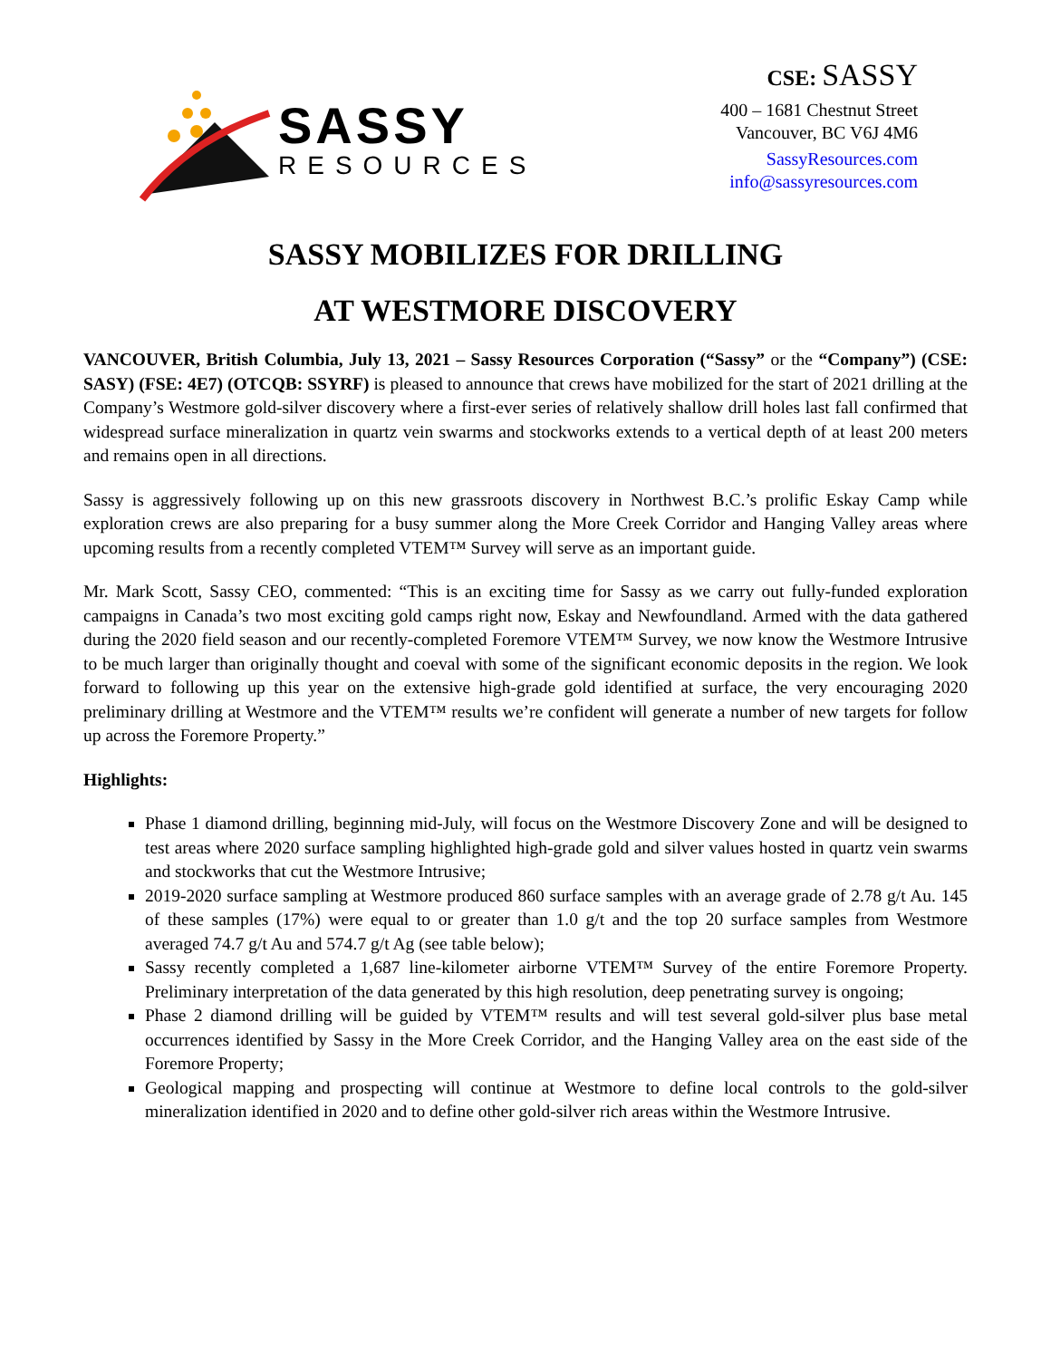SASSY
RESOURCES
CSE: SASSY
400 – 1681 Chestnut Street
Vancouver, BC V6J 4M6
SassyResources.com
info@sassyresources.com
SASSY MOBILIZES FOR DRILLING
AT WESTMORE DISCOVERY
VANCOUVER, British Columbia, July 13, 2021 – Sassy Resources Corporation (“Sassy” or the “Company”) (CSE: SASY) (FSE: 4E7) (OTCQB: SSYRF) is pleased to announce that crews have mobilized for the start of 2021 drilling at the Company’s Westmore gold-silver discovery where a first-ever series of relatively shallow drill holes last fall confirmed that widespread surface mineralization in quartz vein swarms and stockworks extends to a vertical depth of at least 200 meters and remains open in all directions.
Sassy is aggressively following up on this new grassroots discovery in Northwest B.C.’s prolific Eskay Camp while exploration crews are also preparing for a busy summer along the More Creek Corridor and Hanging Valley areas where upcoming results from a recently completed VTEM™ Survey will serve as an important guide.
Mr. Mark Scott, Sassy CEO, commented: “This is an exciting time for Sassy as we carry out fully-funded exploration campaigns in Canada’s two most exciting gold camps right now, Eskay and Newfoundland. Armed with the data gathered during the 2020 field season and our recently-completed Foremore VTEM™ Survey, we now know the Westmore Intrusive to be much larger than originally thought and coeval with some of the significant economic deposits in the region. We look forward to following up this year on the extensive high-grade gold identified at surface, the very encouraging 2020 preliminary drilling at Westmore and the VTEM™ results we’re confident will generate a number of new targets for follow up across the Foremore Property.”
Highlights:
Phase 1 diamond drilling, beginning mid-July, will focus on the Westmore Discovery Zone and will be designed to test areas where 2020 surface sampling highlighted high-grade gold and silver values hosted in quartz vein swarms and stockworks that cut the Westmore Intrusive;
2019-2020 surface sampling at Westmore produced 860 surface samples with an average grade of 2.78 g/t Au. 145 of these samples (17%) were equal to or greater than 1.0 g/t and the top 20 surface samples from Westmore averaged 74.7 g/t Au and 574.7 g/t Ag (see table below);
Sassy recently completed a 1,687 line-kilometer airborne VTEM™ Survey of the entire Foremore Property. Preliminary interpretation of the data generated by this high resolution, deep penetrating survey is ongoing;
Phase 2 diamond drilling will be guided by VTEM™ results and will test several gold-silver plus base metal occurrences identified by Sassy in the More Creek Corridor, and the Hanging Valley area on the east side of the Foremore Property;
Geological mapping and prospecting will continue at Westmore to define local controls to the gold-silver mineralization identified in 2020 and to define other gold-silver rich areas within the Westmore Intrusive.